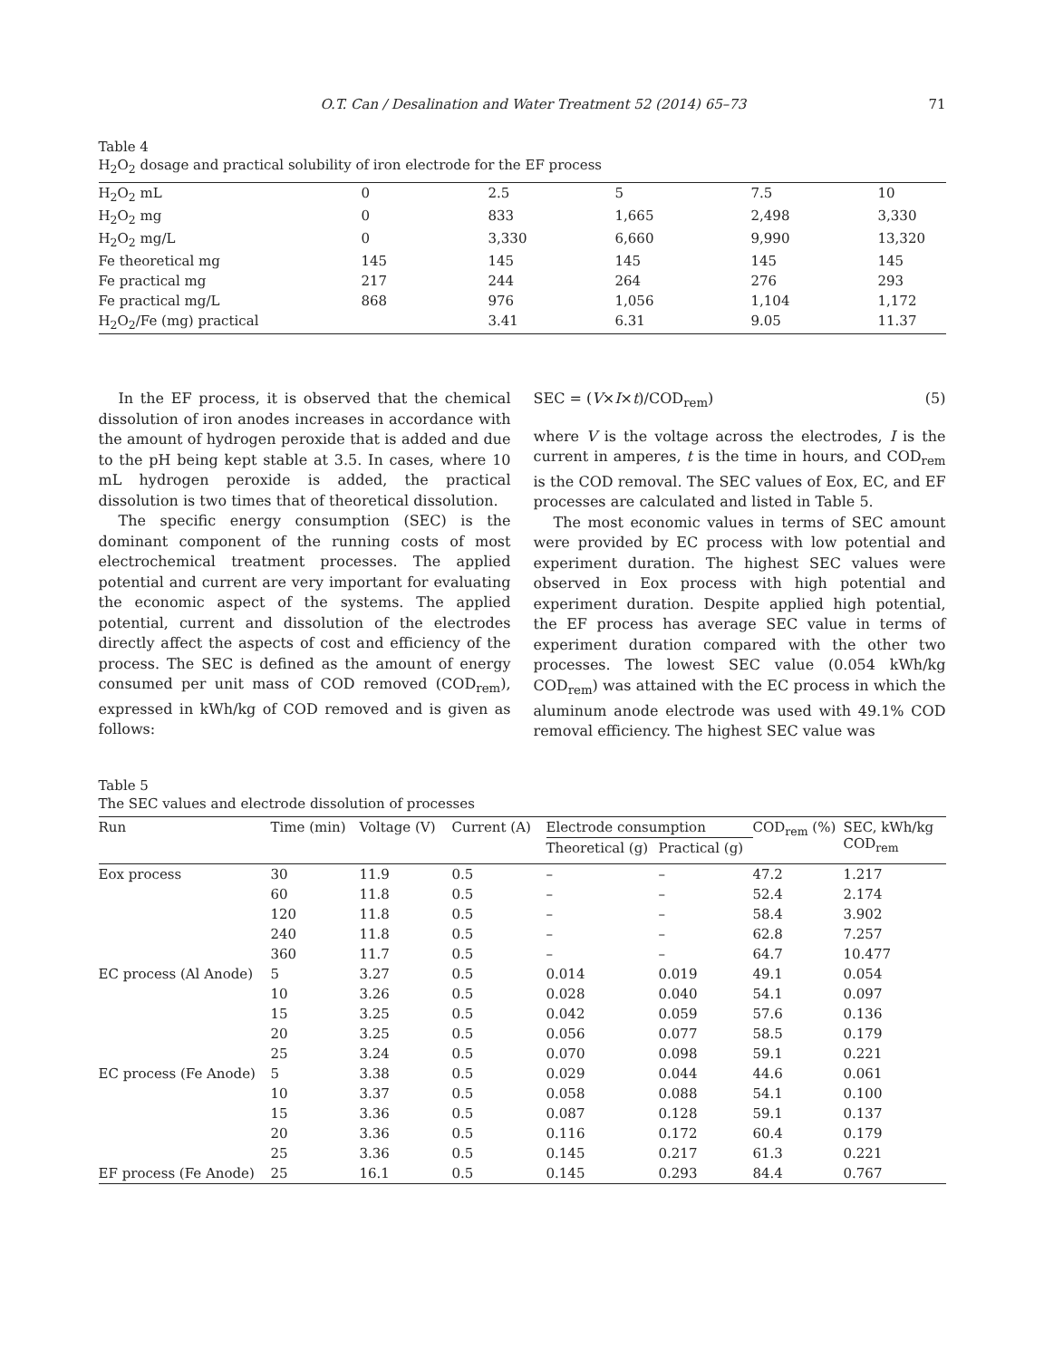O.T. Can / Desalination and Water Treatment 52 (2014) 65–73 71
Table 4
H<sub>2</sub>O<sub>2</sub> dosage and practical solubility of iron electrode for the EF process
| H<sub>2</sub>O<sub>2</sub> mL | 0 | 2.5 | 5 | 7.5 | 10 |
| H<sub>2</sub>O<sub>2</sub> mg | 0 | 833 | 1,665 | 2,498 | 3,330 |
| H<sub>2</sub>O<sub>2</sub> mg/L | 0 | 3,330 | 6,660 | 9,990 | 13,320 |
| Fe theoretical mg | 145 | 145 | 145 | 145 | 145 |
| Fe practical mg | 217 | 244 | 264 | 276 | 293 |
| Fe practical mg/L | 868 | 976 | 1,056 | 1,104 | 1,172 |
| H<sub>2</sub>O<sub>2</sub>/Fe (mg) practical | | 3.41 | 6.31 | 9.05 | 11.37 |
In the EF process, it is observed that the chemical dissolution of iron anodes increases in accordance with the amount of hydrogen peroxide that is added and due to the pH being kept stable at 3.5. In cases, where 10 mL hydrogen peroxide is added, the practical dissolution is two times that of theoretical dissolution.
The specific energy consumption (SEC) is the dominant component of the running costs of most electrochemical treatment processes. The applied potential and current are very important for evaluating the economic aspect of the systems. The applied potential, current and dissolution of the electrodes directly affect the aspects of cost and efficiency of the process. The SEC is defined as the amount of energy consumed per unit mass of COD removed (COD<sub>rem</sub>), expressed in kWh/kg of COD removed and is given as follows:
SEC = (V×I×t)/COD<sub>rem</sub>) (5)
where V is the voltage across the electrodes, I is the current in amperes, t is the time in hours, and COD<sub>rem</sub> is the COD removal. The SEC values of Eox, EC, and EF processes are calculated and listed in Table 5.
The most economic values in terms of SEC amount were provided by EC process with low potential and experiment duration. The highest SEC values were observed in Eox process with high potential and experiment duration. Despite applied high potential, the EF process has average SEC value in terms of experiment duration compared with the other two processes. The lowest SEC value (0.054 kWh/kg COD<sub>rem</sub>) was attained with the EC process in which the aluminum anode electrode was used with 49.1% COD removal efficiency. The highest SEC value was
Table 5
The SEC values and electrode dissolution of processes
| Run | Time (min) | Voltage (V) | Current (A) | Electrode consumption | | COD<sub>rem</sub> (%) | SEC, kWh/kg COD<sub>rem</sub> |
| --- | --- | --- | --- | --- | --- | --- | --- |
| | | | | Theoretical (g) | Practical (g) | | |
| Eox process | 30 | 11.9 | 0.5 | – | – | 47.2 | 1.217 |
| | 60 | 11.8 | 0.5 | – | – | 52.4 | 2.174 |
| | 120 | 11.8 | 0.5 | – | – | 58.4 | 3.902 |
| | 240 | 11.8 | 0.5 | – | – | 62.8 | 7.257 |
| | 360 | 11.7 | 0.5 | – | – | 64.7 | 10.477 |
| EC process (Al Anode) | 5 | 3.27 | 0.5 | 0.014 | 0.019 | 49.1 | 0.054 |
| | 10 | 3.26 | 0.5 | 0.028 | 0.040 | 54.1 | 0.097 |
| | 15 | 3.25 | 0.5 | 0.042 | 0.059 | 57.6 | 0.136 |
| | 20 | 3.25 | 0.5 | 0.056 | 0.077 | 58.5 | 0.179 |
| | 25 | 3.24 | 0.5 | 0.070 | 0.098 | 59.1 | 0.221 |
| EC process (Fe Anode) | 5 | 3.38 | 0.5 | 0.029 | 0.044 | 44.6 | 0.061 |
| | 10 | 3.37 | 0.5 | 0.058 | 0.088 | 54.1 | 0.100 |
| | 15 | 3.36 | 0.5 | 0.087 | 0.128 | 59.1 | 0.137 |
| | 20 | 3.36 | 0.5 | 0.116 | 0.172 | 60.4 | 0.179 |
| | 25 | 3.36 | 0.5 | 0.145 | 0.217 | 61.3 | 0.221 |
| EF process (Fe Anode) | 25 | 16.1 | 0.5 | 0.145 | 0.293 | 84.4 | 0.767 |